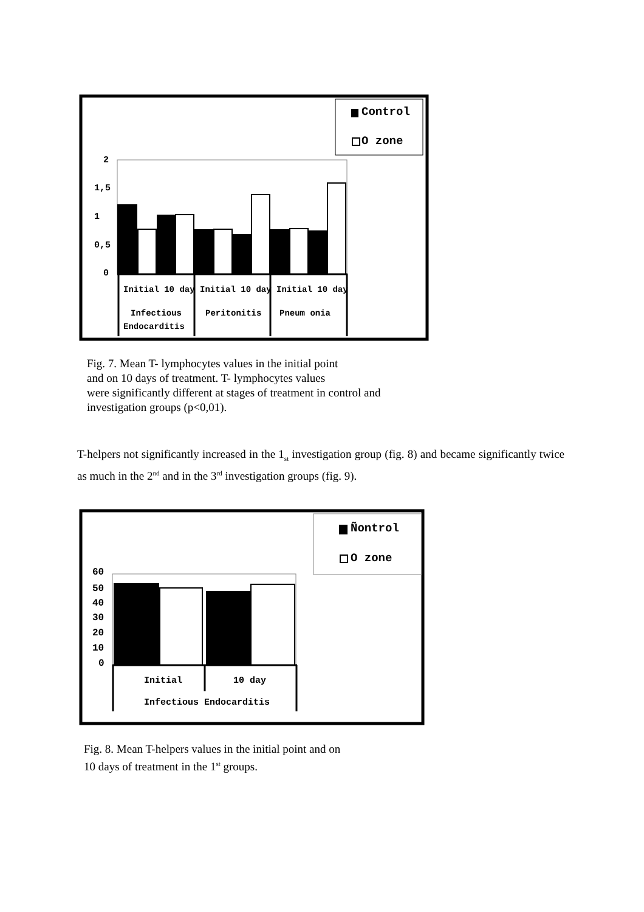Control
O zone
2
1,5
1
0,5
0
Initial 10 day Initial 10 day Initial 10 day
Infectious
Peritonitis
Pneum onia
Endocarditis
Fig. 7. Mean T- lymphocytes values in the initial point
and on 10 days of treatment. T- lymphocytes values
were significantly different at stages of treatment in control and investigation groups (p<0,01).
T-helpers not significantly increased in the 1<sub>st</sub> investigation group (fig. 8) and became significantly twice as much in the 2<sup>nd</sup> and in the 3<sup>rd</sup> investigation groups (fig. 9).
Ñontrol
O zone
60
50
40
30
20
10
0
Initial
10 day
Infectious Endocarditis
Fig. 8. Mean T-helpers values in the initial point and on
10 days of treatment in the 1<sup>st</sup> groups.